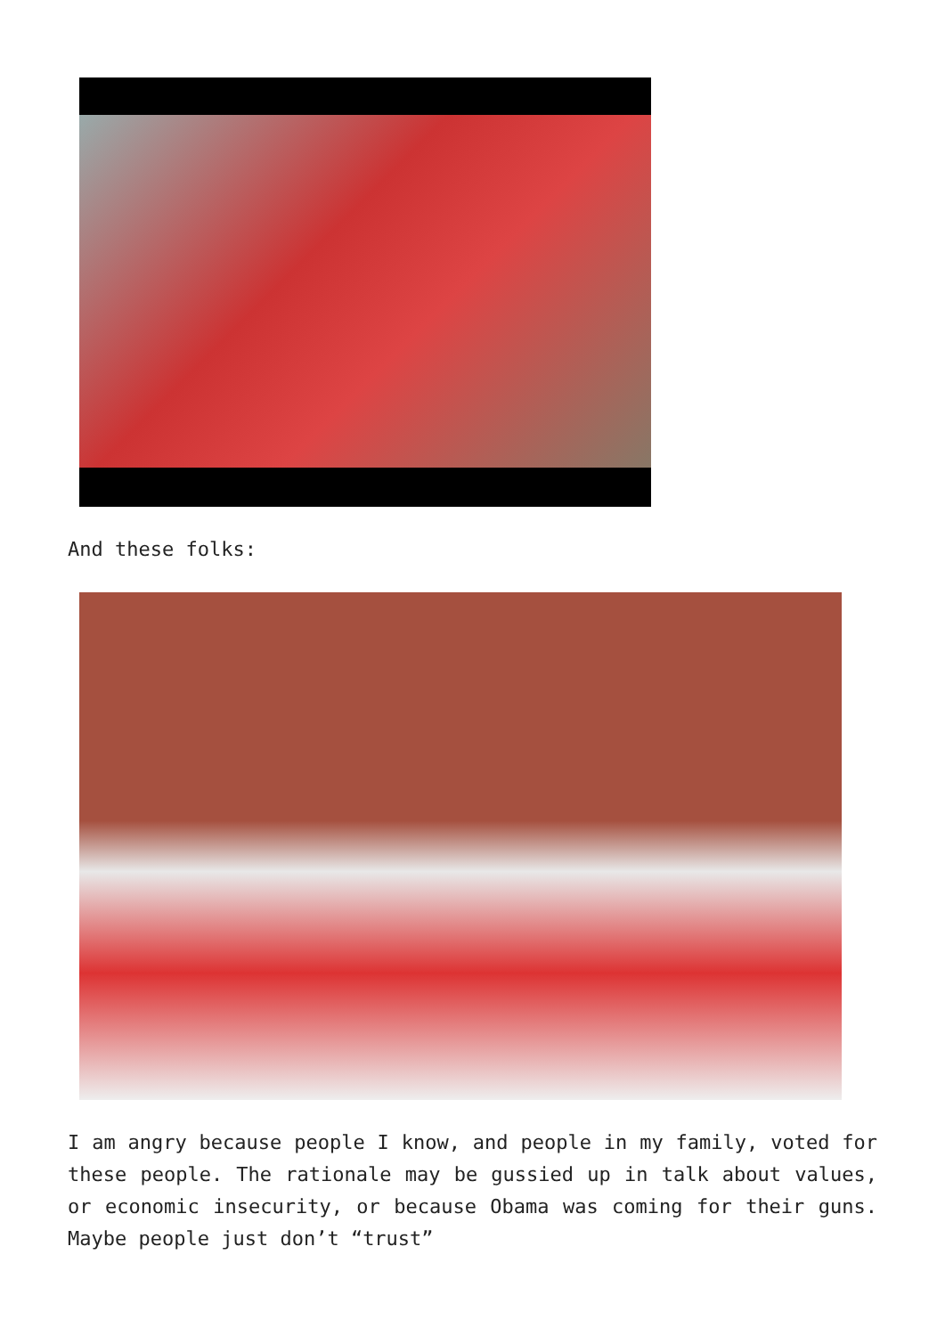And these folks:
I am angry because people I know, and people in my family, voted for these people. The rationale may be gussied up in talk about values, or economic insecurity, or because Obama was coming for their guns. Maybe people just don’t “trust”